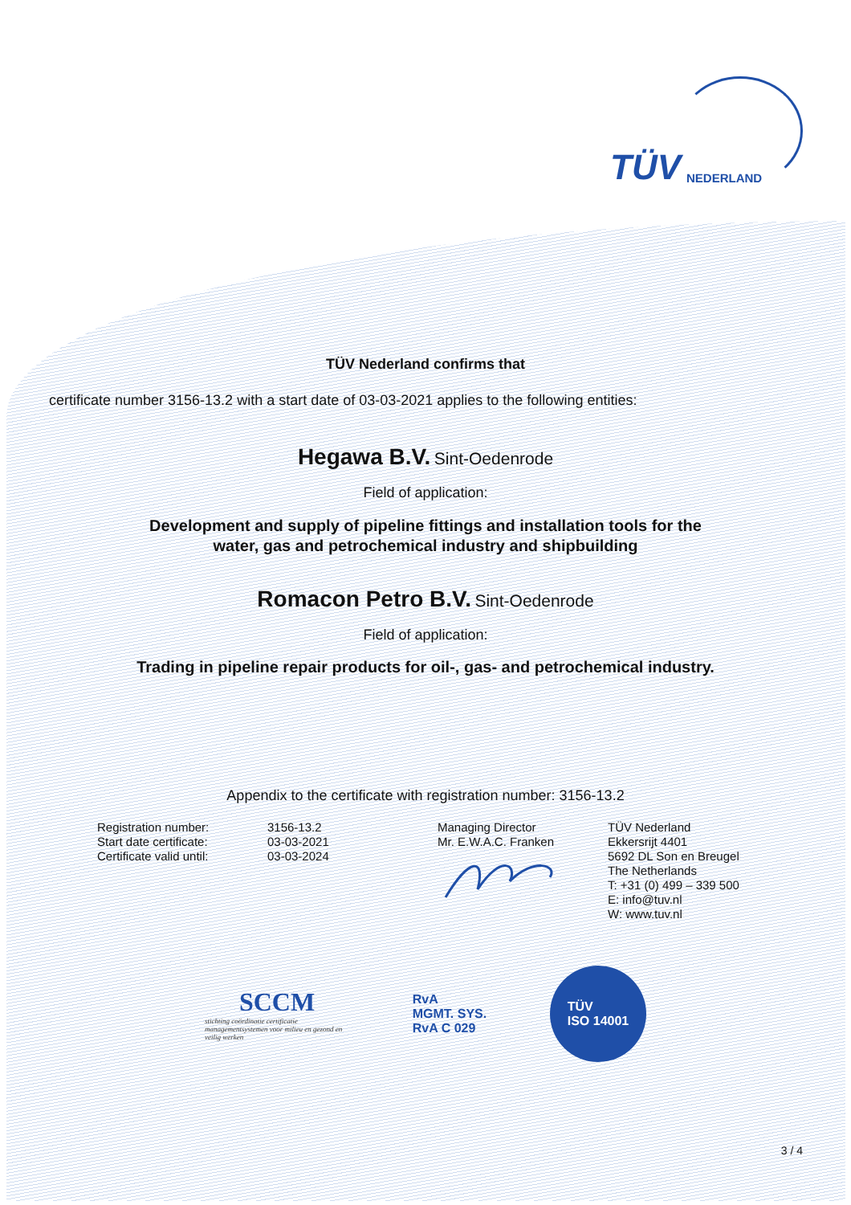TÜV NEDERLAND
TÜV Nederland confirms that
certificate number 3156-13.2 with a start date of 03-03-2021 applies to the following entities:
Hegawa B.V. Sint-Oedenrode
Field of application:
Development and supply of pipeline fittings and installation tools for the
water, gas and petrochemical industry and shipbuilding
Romacon Petro B.V. Sint-Oedenrode
Field of application:
Trading in pipeline repair products for oil-, gas- and petrochemical industry.
Appendix to the certificate with registration number: 3156-13.2
Registration number:
Start date certificate:
Certificate valid until:
3156-13.2
03-03-2021
03-03-2024
Managing Director
Mr. E.W.A.C. Franken
TÜV Nederland
Ekkersrijt 4401
5692 DL Son en Breugel
The Netherlands
T: +31 (0) 499 – 339 500
E: info@tuv.nl
W: www.tuv.nl
SCCM
stichting coördinatie certificatie managementsystemen voor milieu en gezond en veilig werken
RvA
MGMT. SYS.
RvA C 029
TÜV
ISO 14001
3 / 4